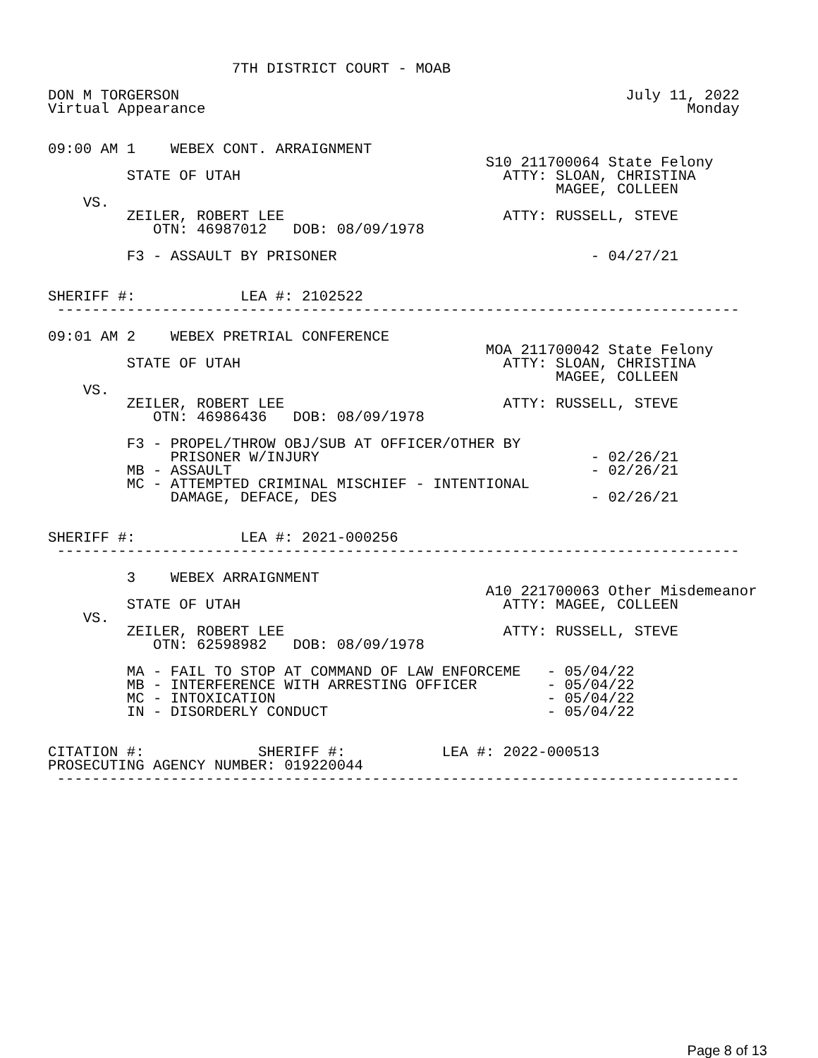7TH DISTRICT COURT - MOAB

DON M TORGERSON                                                   July 11, 2022
Virtual Appearance                                                       Monday


09:00 AM 1    WEBEX CONT. ARRAIGNMENT
                                                  S10 211700064 State Felony
         STATE OF UTAH                              ATTY: SLOAN, CHRISTINA
                                                          MAGEE, COLLEEN
    VS.
         ZEILER, ROBERT LEE                         ATTY: RUSSELL, STEVE
            OTN: 46987012   DOB: 08/09/1978

         F3 - ASSAULT BY PRISONER                             - 04/27/21


SHERIFF #:            LEA #: 2102522
 ------------------------------------------------------------------------------

09:01 AM 2    WEBEX PRETRIAL CONFERENCE
                                                  MOA 211700042 State Felony
         STATE OF UTAH                              ATTY: SLOAN, CHRISTINA
                                                          MAGEE, COLLEEN
    VS.
         ZEILER, ROBERT LEE                         ATTY: RUSSELL, STEVE
            OTN: 46986436   DOB: 08/09/1978

         F3 - PROPEL/THROW OBJ/SUB AT OFFICER/OTHER BY
              PRISONER W/INJURY                               - 02/26/21
         MB - ASSAULT                                         - 02/26/21
         MC - ATTEMPTED CRIMINAL MISCHIEF - INTENTIONAL
              DAMAGE, DEFACE, DES                             - 02/26/21


SHERIFF #:            LEA #: 2021-000256
 ------------------------------------------------------------------------------

         3    WEBEX ARRAIGNMENT
                                                  A10 221700063 Other Misdemeanor
         STATE OF UTAH                              ATTY: MAGEE, COLLEEN
    VS.
         ZEILER, ROBERT LEE                         ATTY: RUSSELL, STEVE
            OTN: 62598982   DOB: 08/09/1978

         MA - FAIL TO STOP AT COMMAND OF LAW ENFORCEME   - 05/04/22
         MB - INTERFERENCE WITH ARRESTING OFFICER        - 05/04/22
         MC - INTOXICATION                               - 05/04/22
         IN - DISORDERLY CONDUCT                         - 05/04/22


CITATION #:             SHERIFF #:           LEA #: 2022-000513
PROSECUTING AGENCY NUMBER: 019220044
 ------------------------------------------------------------------------------
Page 8 of 13